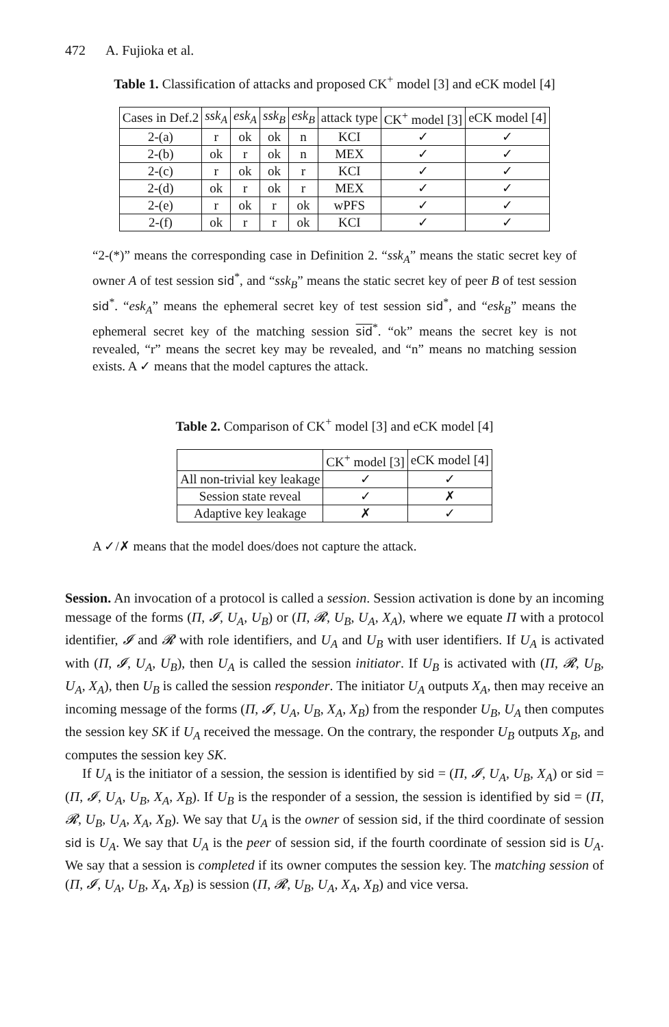472 A. Fujioka et al.
Table 1. Classification of attacks and proposed CK<sup>+</sup> model [3] and eCK model [4]
| Cases in Def.2 | ssk<sub>A</sub> | esk<sub>A</sub> | ssk<sub>B</sub> | esk<sub>B</sub> | attack type | CK<sup>+</sup> model [3] | eCK model [4] |
| --- | --- | --- | --- | --- | --- | --- | --- |
| 2-(a) | r | ok | ok | n | KCI | ✓ | ✓ |
| 2-(b) | ok | r | ok | n | MEX | ✓ | ✓ |
| 2-(c) | r | ok | ok | r | KCI | ✓ | ✓ |
| 2-(d) | ok | r | ok | r | MEX | ✓ | ✓ |
| 2-(e) | r | ok | r | ok | wPFS | ✓ | ✓ |
| 2-(f) | ok | r | r | ok | KCI | ✓ | ✓ |
“2-(*)” means the corresponding case in Definition 2. “ssk<sub>A</sub>” means the static secret key of owner A of test session sid<sup>*</sup>, and “ssk<sub>B</sub>” means the static secret key of peer B of test session sid<sup>*</sup>. “esk<sub>A</sub>” means the ephemeral secret key of test session sid<sup>*</sup>, and “esk<sub>B</sub>” means the ephemeral secret key of the matching session sid<sup>*</sup>. “ok” means the secret key is not revealed, “r” means the secret key may be revealed, and “n” means no matching session exists. A ✓ means that the model captures the attack.
Table 2. Comparison of CK<sup>+</sup> model [3] and eCK model [4]
| | CK<sup>+</sup> model [3] | eCK model [4] |
| --- | --- | --- |
| All non-trivial key leakage | ✓ | ✓ |
| Session state reveal | ✓ | ✗ |
| Adaptive key leakage | ✗ | ✓ |
A ✓/✗ means that the model does/does not capture the attack.
Session. An invocation of a protocol is called a session. Session activation is done by an incoming message of the forms (Π, 𝓘, U<sub>A</sub>, U<sub>B</sub>) or (Π, 𝓡, U<sub>B</sub>, U<sub>A</sub>, X<sub>A</sub>), where we equate Π with a protocol identifier, 𝓘 and 𝓡 with role identifiers, and U<sub>A</sub> and U<sub>B</sub> with user identifiers. If U<sub>A</sub> is activated with (Π, 𝓘, U<sub>A</sub>, U<sub>B</sub>), then U<sub>A</sub> is called the session initiator. If U<sub>B</sub> is activated with (Π, 𝓡, U<sub>B</sub>, U<sub>A</sub>, X<sub>A</sub>), then U<sub>B</sub> is called the session responder. The initiator U<sub>A</sub> outputs X<sub>A</sub>, then may receive an incoming message of the forms (Π, 𝓘, U<sub>A</sub>, U<sub>B</sub>, X<sub>A</sub>, X<sub>B</sub>) from the responder U<sub>B</sub>, U<sub>A</sub> then computes the session key SK if U<sub>A</sub> received the message. On the contrary, the responder U<sub>B</sub> outputs X<sub>B</sub>, and computes the session key SK.
If U<sub>A</sub> is the initiator of a session, the session is identified by sid = (Π, 𝓘, U<sub>A</sub>, U<sub>B</sub>, X<sub>A</sub>) or sid = (Π, 𝓘, U<sub>A</sub>, U<sub>B</sub>, X<sub>A</sub>, X<sub>B</sub>). If U<sub>B</sub> is the responder of a session, the session is identified by sid = (Π, 𝓡, U<sub>B</sub>, U<sub>A</sub>, X<sub>A</sub>, X<sub>B</sub>). We say that U<sub>A</sub> is the owner of session sid, if the third coordinate of session sid is U<sub>A</sub>. We say that U<sub>A</sub> is the peer of session sid, if the fourth coordinate of session sid is U<sub>A</sub>. We say that a session is completed if its owner computes the session key. The matching session of (Π, 𝓘, U<sub>A</sub>, U<sub>B</sub>, X<sub>A</sub>, X<sub>B</sub>) is session (Π, 𝓡, U<sub>B</sub>, U<sub>A</sub>, X<sub>A</sub>, X<sub>B</sub>) and vice versa.